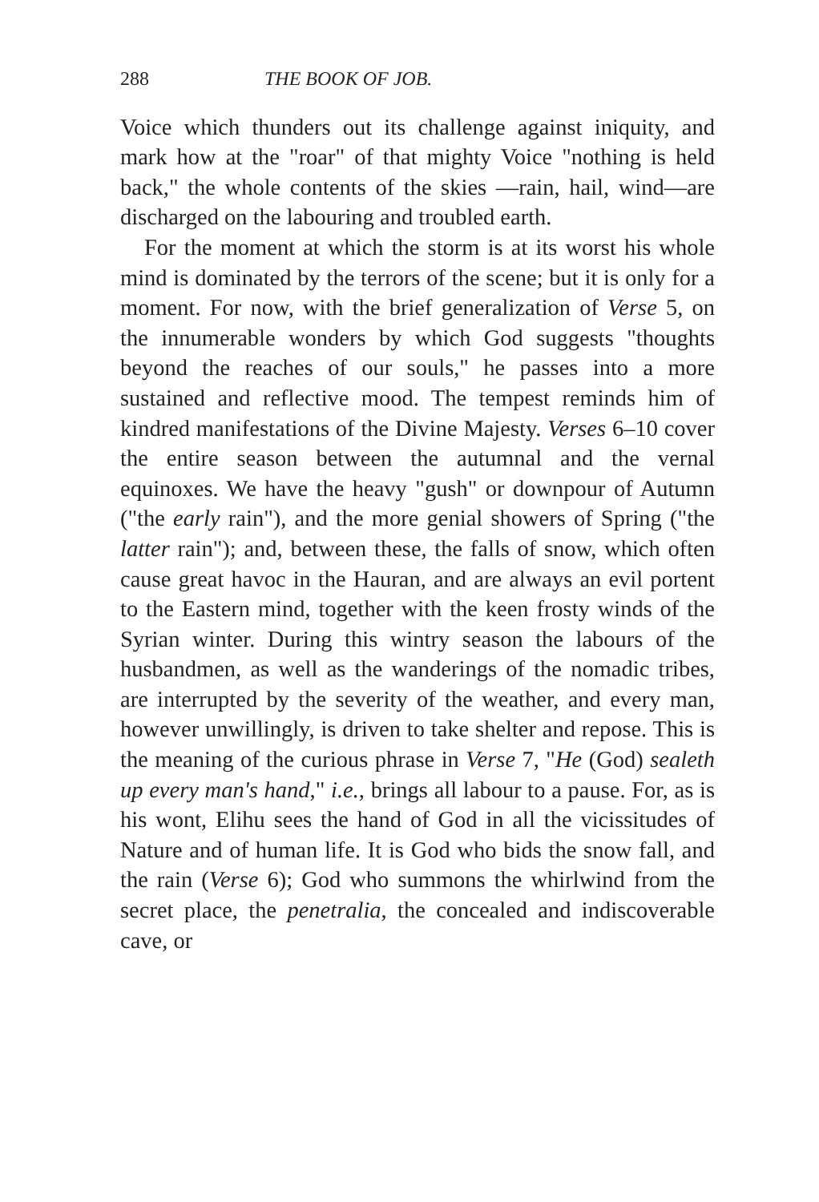288 THE BOOK OF JOB.
Voice which thunders out its challenge against iniquity, and mark how at the "roar" of that mighty Voice "nothing is held back," the whole contents of the skies —rain, hail, wind—are discharged on the labouring and troubled earth.
For the moment at which the storm is at its worst his whole mind is dominated by the terrors of the scene; but it is only for a moment. For now, with the brief generalization of Verse 5, on the innumerable wonders by which God suggests "thoughts beyond the reaches of our souls," he passes into a more sustained and reflective mood. The tempest reminds him of kindred manifestations of the Divine Majesty. Verses 6–10 cover the entire season between the autumnal and the vernal equinoxes. We have the heavy "gush" or downpour of Autumn ("the early rain"), and the more genial showers of Spring ("the latter rain"); and, between these, the falls of snow, which often cause great havoc in the Hauran, and are always an evil portent to the Eastern mind, together with the keen frosty winds of the Syrian winter. During this wintry season the labours of the husbandmen, as well as the wanderings of the nomadic tribes, are interrupted by the severity of the weather, and every man, however unwillingly, is driven to take shelter and repose. This is the meaning of the curious phrase in Verse 7, "He (God) sealeth up every man's hand," i.e., brings all labour to a pause. For, as is his wont, Elihu sees the hand of God in all the vicissitudes of Nature and of human life. It is God who bids the snow fall, and the rain (Verse 6); God who summons the whirlwind from the secret place, the penetralia, the concealed and indiscoverable cave, or